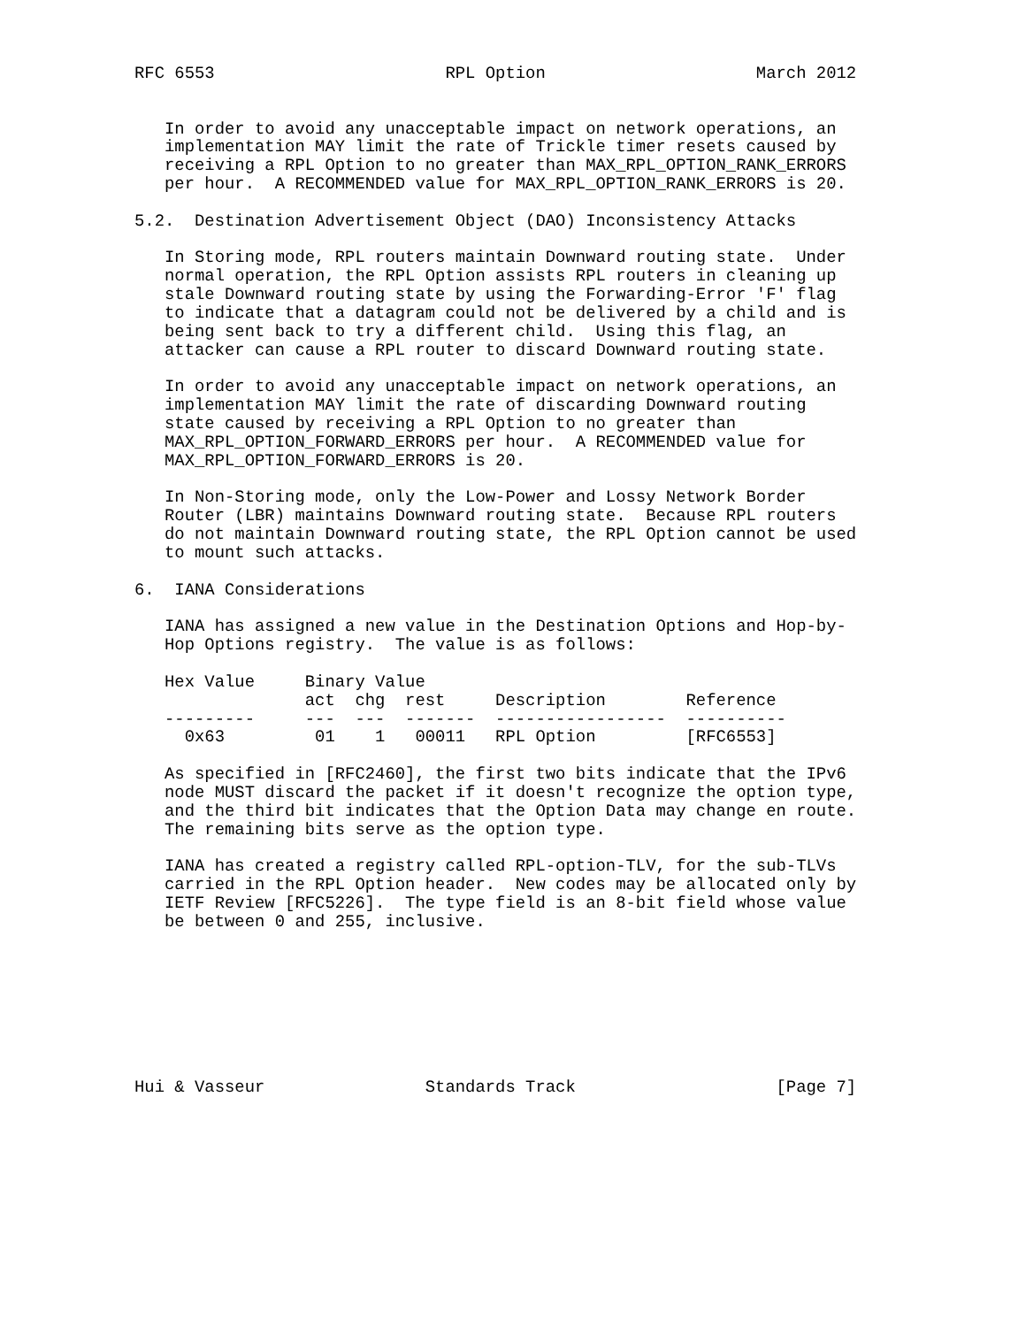RFC 6553                       RPL Option                     March 2012


   In order to avoid any unacceptable impact on network operations, an
   implementation MAY limit the rate of Trickle timer resets caused by
   receiving a RPL Option to no greater than MAX_RPL_OPTION_RANK_ERRORS
   per hour.  A RECOMMENDED value for MAX_RPL_OPTION_RANK_ERRORS is 20.

5.2.  Destination Advertisement Object (DAO) Inconsistency Attacks

   In Storing mode, RPL routers maintain Downward routing state.  Under
   normal operation, the RPL Option assists RPL routers in cleaning up
   stale Downward routing state by using the Forwarding-Error 'F' flag
   to indicate that a datagram could not be delivered by a child and is
   being sent back to try a different child.  Using this flag, an
   attacker can cause a RPL router to discard Downward routing state.

   In order to avoid any unacceptable impact on network operations, an
   implementation MAY limit the rate of discarding Downward routing
   state caused by receiving a RPL Option to no greater than
   MAX_RPL_OPTION_FORWARD_ERRORS per hour.  A RECOMMENDED value for
   MAX_RPL_OPTION_FORWARD_ERRORS is 20.

   In Non-Storing mode, only the Low-Power and Lossy Network Border
   Router (LBR) maintains Downward routing state.  Because RPL routers
   do not maintain Downward routing state, the RPL Option cannot be used
   to mount such attacks.

6.  IANA Considerations

   IANA has assigned a new value in the Destination Options and Hop-by-
   Hop Options registry.  The value is as follows:

   Hex Value     Binary Value
                 act  chg  rest     Description        Reference
   ---------     ---  ---  -------  -----------------  ----------
     0x63         01    1   00011   RPL Option         [RFC6553]

   As specified in [RFC2460], the first two bits indicate that the IPv6
   node MUST discard the packet if it doesn't recognize the option type,
   and the third bit indicates that the Option Data may change en route.
   The remaining bits serve as the option type.

   IANA has created a registry called RPL-option-TLV, for the sub-TLVs
   carried in the RPL Option header.  New codes may be allocated only by
   IETF Review [RFC5226].  The type field is an 8-bit field whose value
   be between 0 and 255, inclusive.








Hui & Vasseur                Standards Track                    [Page 7]